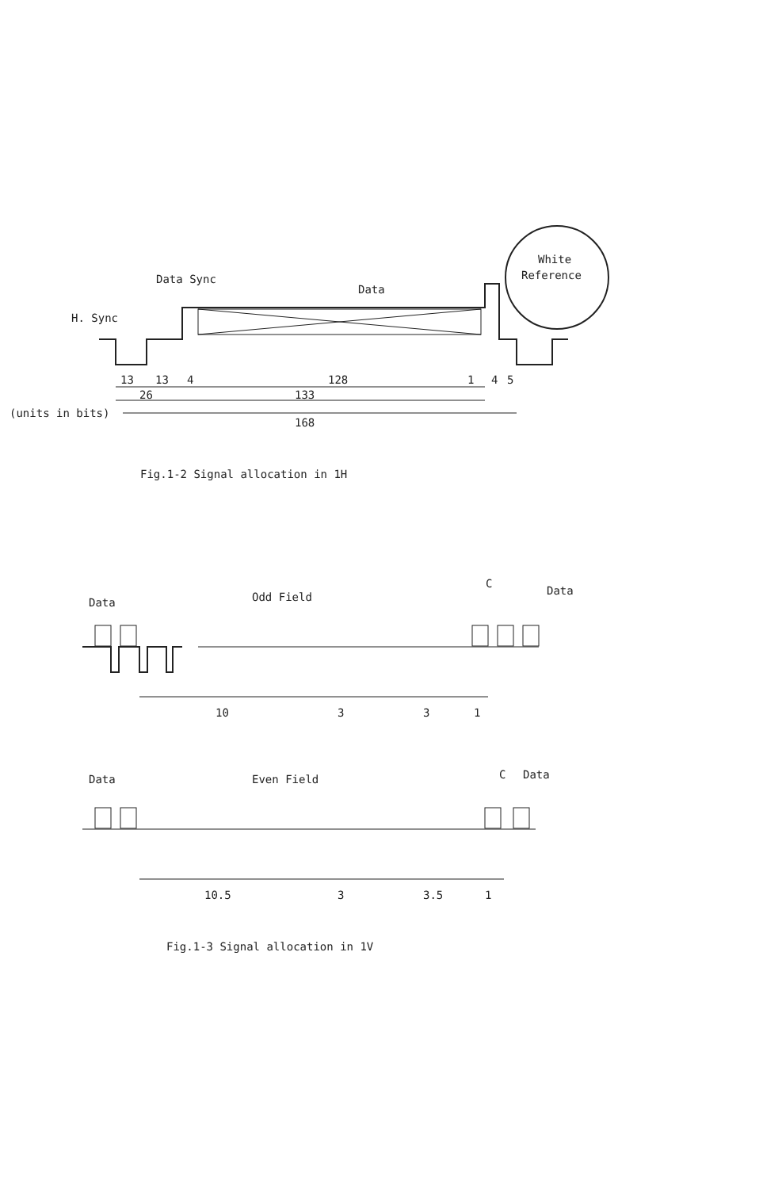White
Reference
Data Sync
Data
H. Sync
13
13
4
128
1
4
5
26
133
(units in bits)
168
Fig.1-2 Signal allocation in 1H
Data
Odd Field
C
Data
10
3
3
1
Data
Even Field
C
Data
10.5
3
3.5
1
Fig.1-3 Signal allocation in 1V